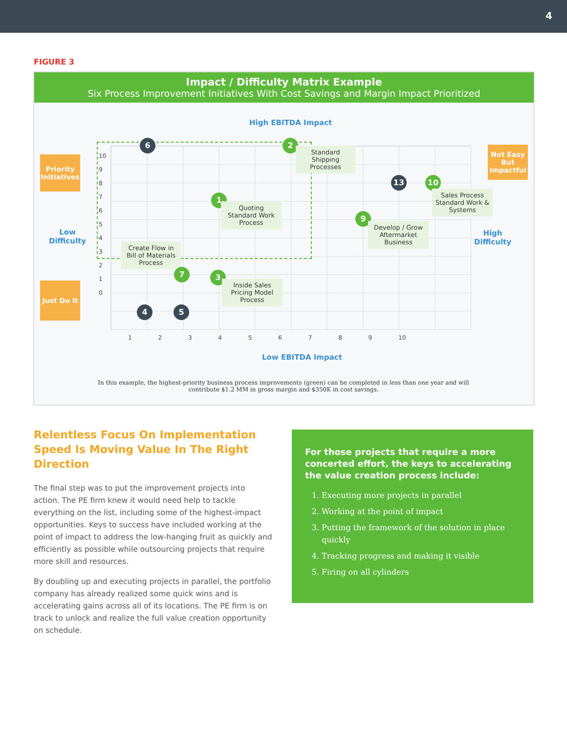4
FIGURE 3
Impact / Difficulty Matrix Example
Six Process Improvement Initiatives With Cost Savings and Margin Impact Prioritized
High EBITDA Impact
10
9
8
7
6
5
4
3
2
1
0
1 2 3 4 5 6 7 8 9 10
Priority Initiatives
Just Do It
Not Easy But Impactful
Low
Difficulty
High
Difficulty
6 2
Standard Shipping Processes
1
Quoting Standard Work Process
13 10
Sales Process Standard Work & Systems
9
Develop / Grow Aftermarket Business
Create Flow in Bill of Materials Process
7 3
Inside Sales Pricing Model Process
4 5
Low EBITDA Impact
In this example, the highest-priority business process improvements (green) can be completed in less than one year and will contribute $1.2 MM in gross margin and $350K in cost savings.
Relentless Focus On Implementation Speed Is Moving Value In The Right Direction
The final step was to put the improvement projects into action. The PE firm knew it would need help to tackle everything on the list, including some of the highest-impact opportunities. Keys to success have included working at the point of impact to address the low-hanging fruit as quickly and efficiently as possible while outsourcing projects that require more skill and resources.
By doubling up and executing projects in parallel, the portfolio company has already realized some quick wins and is accelerating gains across all of its locations. The PE firm is on track to unlock and realize the full value creation opportunity on schedule.
For those projects that require a more concerted effort, the keys to accelerating the value creation process include:
1. Executing more projects in parallel
2. Working at the point of impact
3. Putting the framework of the solution in place quickly
4. Tracking progress and making it visible
5. Firing on all cylinders